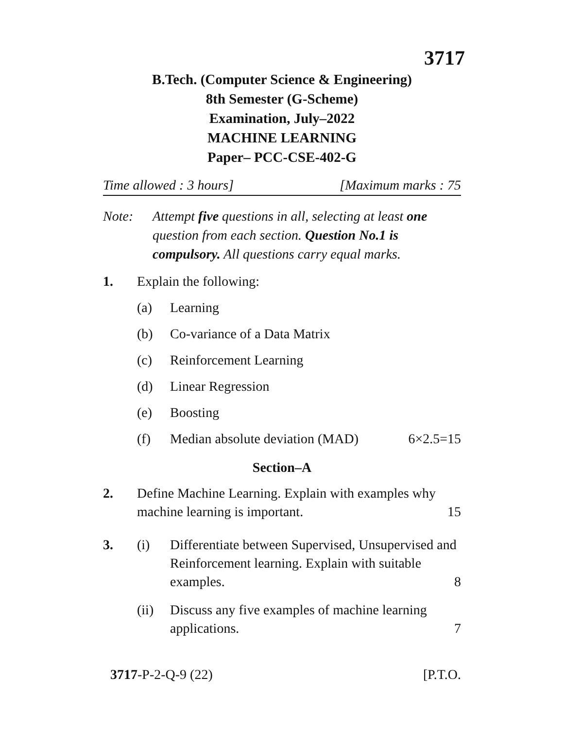3717
B.Tech. (Computer Science & Engineering)
8th Semester (G-Scheme)
Examination, July–2022
MACHINE LEARNING
Paper– PCC-CSE-402-G
Time allowed : 3 hours] [Maximum marks : 75
Note: Attempt five questions in all, selecting at least one question from each section. Question No.1 is compulsory. All questions carry equal marks.
1. Explain the following:
(a) Learning
(b) Co-variance of a Data Matrix
(c) Reinforcement Learning
(d) Linear Regression
(e) Boosting
(f) Median absolute deviation (MAD) 6×2.5=15
Section–A
2. Define Machine Learning. Explain with examples why
machine learning is important. 15
3. (i) Differentiate between Supervised, Unsupervised and Reinforcement learning. Explain with suitable
examples. 8
(ii) Discuss any five examples of machine learning
applications. 7
3717-P-2-Q-9 (22) [P.T.O.